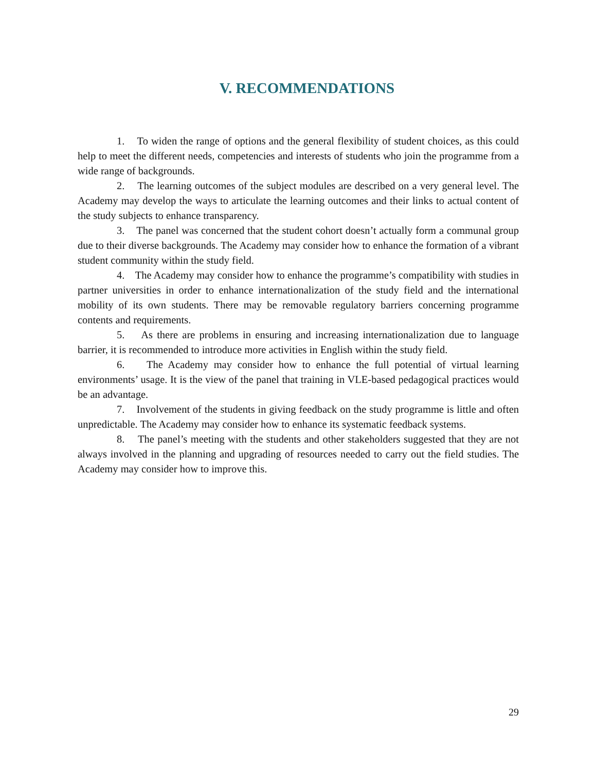V. RECOMMENDATIONS
1. To widen the range of options and the general flexibility of student choices, as this could help to meet the different needs, competencies and interests of students who join the programme from a wide range of backgrounds.
2. The learning outcomes of the subject modules are described on a very general level. The Academy may develop the ways to articulate the learning outcomes and their links to actual content of the study subjects to enhance transparency.
3. The panel was concerned that the student cohort doesn’t actually form a communal group due to their diverse backgrounds. The Academy may consider how to enhance the formation of a vibrant student community within the study field.
4. The Academy may consider how to enhance the programme’s compatibility with studies in partner universities in order to enhance internationalization of the study field and the international mobility of its own students. There may be removable regulatory barriers concerning programme contents and requirements.
5. As there are problems in ensuring and increasing internationalization due to language barrier, it is recommended to introduce more activities in English within the study field.
6. The Academy may consider how to enhance the full potential of virtual learning environments’ usage. It is the view of the panel that training in VLE-based pedagogical practices would be an advantage.
7. Involvement of the students in giving feedback on the study programme is little and often unpredictable. The Academy may consider how to enhance its systematic feedback systems.
8. The panel’s meeting with the students and other stakeholders suggested that they are not always involved in the planning and upgrading of resources needed to carry out the field studies. The Academy may consider how to improve this.
29